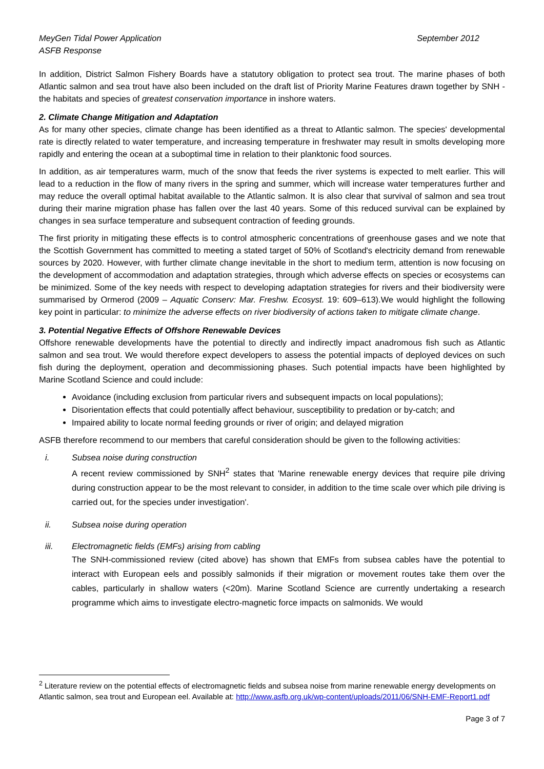MeyGen Tidal Power Application
ASFB Response September 2012
In addition, District Salmon Fishery Boards have a statutory obligation to protect sea trout. The marine phases of both Atlantic salmon and sea trout have also been included on the draft list of Priority Marine Features drawn together by SNH - the habitats and species of greatest conservation importance in inshore waters.
2. Climate Change Mitigation and Adaptation
As for many other species, climate change has been identified as a threat to Atlantic salmon. The species' developmental rate is directly related to water temperature, and increasing temperature in freshwater may result in smolts developing more rapidly and entering the ocean at a suboptimal time in relation to their planktonic food sources.
In addition, as air temperatures warm, much of the snow that feeds the river systems is expected to melt earlier. This will lead to a reduction in the flow of many rivers in the spring and summer, which will increase water temperatures further and may reduce the overall optimal habitat available to the Atlantic salmon. It is also clear that survival of salmon and sea trout during their marine migration phase has fallen over the last 40 years. Some of this reduced survival can be explained by changes in sea surface temperature and subsequent contraction of feeding grounds.
The first priority in mitigating these effects is to control atmospheric concentrations of greenhouse gases and we note that the Scottish Government has committed to meeting a stated target of 50% of Scotland's electricity demand from renewable sources by 2020. However, with further climate change inevitable in the short to medium term, attention is now focusing on the development of accommodation and adaptation strategies, through which adverse effects on species or ecosystems can be minimized. Some of the key needs with respect to developing adaptation strategies for rivers and their biodiversity were summarised by Ormerod (2009 – Aquatic Conserv: Mar. Freshw. Ecosyst. 19: 609–613).We would highlight the following key point in particular: to minimize the adverse effects on river biodiversity of actions taken to mitigate climate change.
3. Potential Negative Effects of Offshore Renewable Devices
Offshore renewable developments have the potential to directly and indirectly impact anadromous fish such as Atlantic salmon and sea trout. We would therefore expect developers to assess the potential impacts of deployed devices on such fish during the deployment, operation and decommissioning phases. Such potential impacts have been highlighted by Marine Scotland Science and could include:
Avoidance (including exclusion from particular rivers and subsequent impacts on local populations);
Disorientation effects that could potentially affect behaviour, susceptibility to predation or by-catch; and
Impaired ability to locate normal feeding grounds or river of origin; and delayed migration
ASFB therefore recommend to our members that careful consideration should be given to the following activities:
i. Subsea noise during construction
A recent review commissioned by SNH<sup>2</sup> states that 'Marine renewable energy devices that require pile driving during construction appear to be the most relevant to consider, in addition to the time scale over which pile driving is carried out, for the species under investigation'.
ii. Subsea noise during operation
iii. Electromagnetic fields (EMFs) arising from cabling
The SNH-commissioned review (cited above) has shown that EMFs from subsea cables have the potential to interact with European eels and possibly salmonids if their migration or movement routes take them over the cables, particularly in shallow waters (<20m). Marine Scotland Science are currently undertaking a research programme which aims to investigate electro-magnetic force impacts on salmonids. We would
<sup>2</sup> Literature review on the potential effects of electromagnetic fields and subsea noise from marine renewable energy developments on Atlantic salmon, sea trout and European eel. Available at: http://www.asfb.org.uk/wp-content/uploads/2011/06/SNH-EMF-Report1.pdf
Page 3 of 7